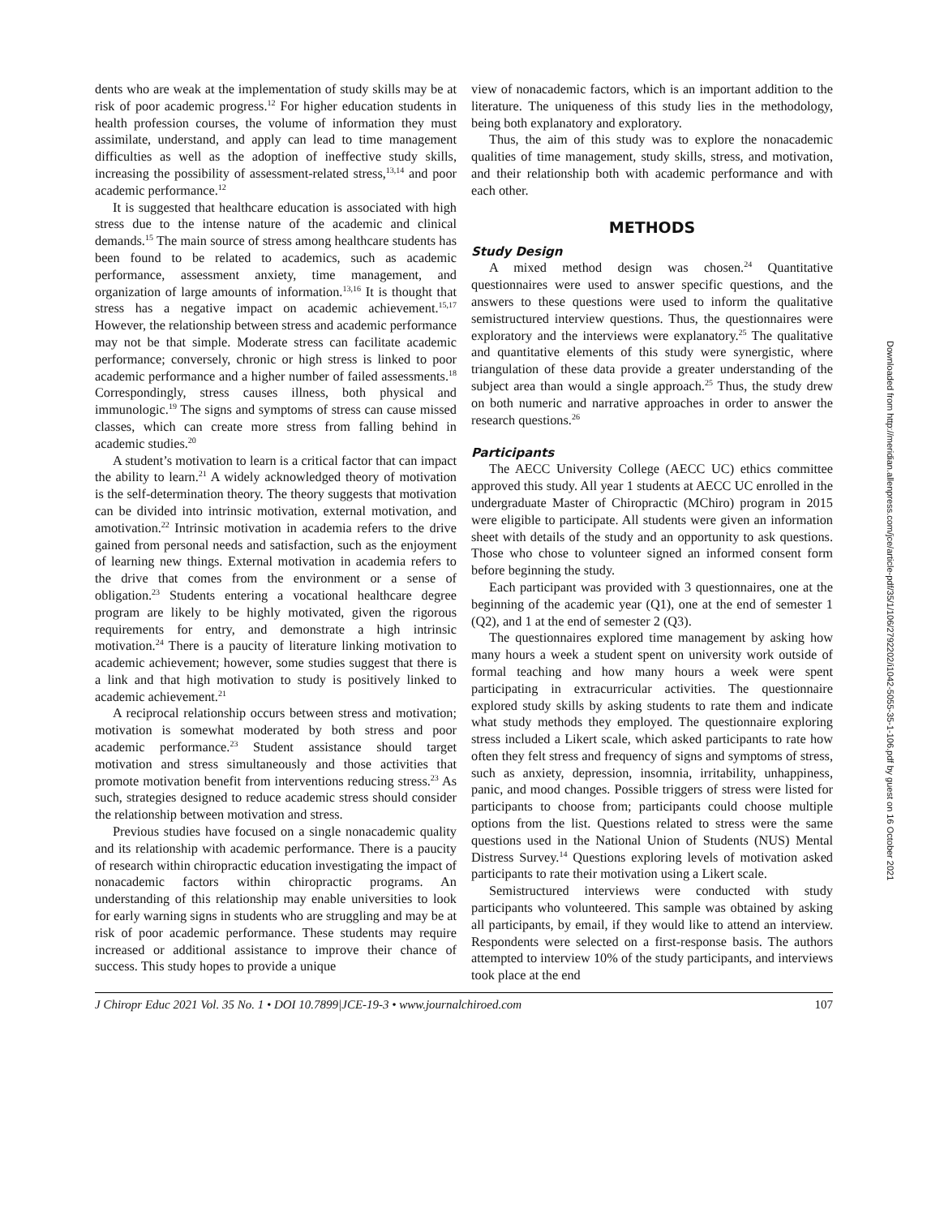dents who are weak at the implementation of study skills may be at risk of poor academic progress.<sup>12</sup> For higher education students in health profession courses, the volume of information they must assimilate, understand, and apply can lead to time management difficulties as well as the adoption of ineffective study skills, increasing the possibility of assessment-related stress,<sup>13,14</sup> and poor academic performance.<sup>12</sup>
It is suggested that healthcare education is associated with high stress due to the intense nature of the academic and clinical demands.<sup>15</sup> The main source of stress among healthcare students has been found to be related to academics, such as academic performance, assessment anxiety, time management, and organization of large amounts of information.<sup>13,16</sup> It is thought that stress has a negative impact on academic achievement.<sup>15,17</sup> However, the relationship between stress and academic performance may not be that simple. Moderate stress can facilitate academic performance; conversely, chronic or high stress is linked to poor academic performance and a higher number of failed assessments.<sup>18</sup> Correspondingly, stress causes illness, both physical and immunologic.<sup>19</sup> The signs and symptoms of stress can cause missed classes, which can create more stress from falling behind in academic studies.<sup>20</sup>
A student’s motivation to learn is a critical factor that can impact the ability to learn.<sup>21</sup> A widely acknowledged theory of motivation is the self-determination theory. The theory suggests that motivation can be divided into intrinsic motivation, external motivation, and amotivation.<sup>22</sup> Intrinsic motivation in academia refers to the drive gained from personal needs and satisfaction, such as the enjoyment of learning new things. External motivation in academia refers to the drive that comes from the environment or a sense of obligation.<sup>23</sup> Students entering a vocational healthcare degree program are likely to be highly motivated, given the rigorous requirements for entry, and demonstrate a high intrinsic motivation.<sup>24</sup> There is a paucity of literature linking motivation to academic achievement; however, some studies suggest that there is a link and that high motivation to study is positively linked to academic achievement.<sup>21</sup>
A reciprocal relationship occurs between stress and motivation; motivation is somewhat moderated by both stress and poor academic performance.<sup>23</sup> Student assistance should target motivation and stress simultaneously and those activities that promote motivation benefit from interventions reducing stress.<sup>23</sup> As such, strategies designed to reduce academic stress should consider the relationship between motivation and stress.
Previous studies have focused on a single nonacademic quality and its relationship with academic performance. There is a paucity of research within chiropractic education investigating the impact of nonacademic factors within chiropractic programs. An understanding of this relationship may enable universities to look for early warning signs in students who are struggling and may be at risk of poor academic performance. These students may require increased or additional assistance to improve their chance of success. This study hopes to provide a unique
view of nonacademic factors, which is an important addition to the literature. The uniqueness of this study lies in the methodology, being both explanatory and exploratory.
Thus, the aim of this study was to explore the nonacademic qualities of time management, study skills, stress, and motivation, and their relationship both with academic performance and with each other.
METHODS
Study Design
A mixed method design was chosen.<sup>24</sup> Quantitative questionnaires were used to answer specific questions, and the answers to these questions were used to inform the qualitative semistructured interview questions. Thus, the questionnaires were exploratory and the interviews were explanatory.<sup>25</sup> The qualitative and quantitative elements of this study were synergistic, where triangulation of these data provide a greater understanding of the subject area than would a single approach.<sup>25</sup> Thus, the study drew on both numeric and narrative approaches in order to answer the research questions.<sup>26</sup>
Participants
The AECC University College (AECC UC) ethics committee approved this study. All year 1 students at AECC UC enrolled in the undergraduate Master of Chiropractic (MChiro) program in 2015 were eligible to participate. All students were given an information sheet with details of the study and an opportunity to ask questions. Those who chose to volunteer signed an informed consent form before beginning the study.
Each participant was provided with 3 questionnaires, one at the beginning of the academic year (Q1), one at the end of semester 1 (Q2), and 1 at the end of semester 2 (Q3).
The questionnaires explored time management by asking how many hours a week a student spent on university work outside of formal teaching and how many hours a week were spent participating in extracurricular activities. The questionnaire explored study skills by asking students to rate them and indicate what study methods they employed. The questionnaire exploring stress included a Likert scale, which asked participants to rate how often they felt stress and frequency of signs and symptoms of stress, such as anxiety, depression, insomnia, irritability, unhappiness, panic, and mood changes. Possible triggers of stress were listed for participants to choose from; participants could choose multiple options from the list. Questions related to stress were the same questions used in the National Union of Students (NUS) Mental Distress Survey.<sup>14</sup> Questions exploring levels of motivation asked participants to rate their motivation using a Likert scale.
Semistructured interviews were conducted with study participants who volunteered. This sample was obtained by asking all participants, by email, if they would like to attend an interview. Respondents were selected on a first-response basis. The authors attempted to interview 10% of the study participants, and interviews took place at the end
J Chiropr Educ 2021 Vol. 35 No. 1 • DOI 10.7899|JCE-19-3 • www.journalchiroed.com 107
Downloaded from http://meridian.allenpress.com/jce/article-pdf/35/1/106/2792202/i1042-5055-35-1-106.pdf by guest on 16 October 2021